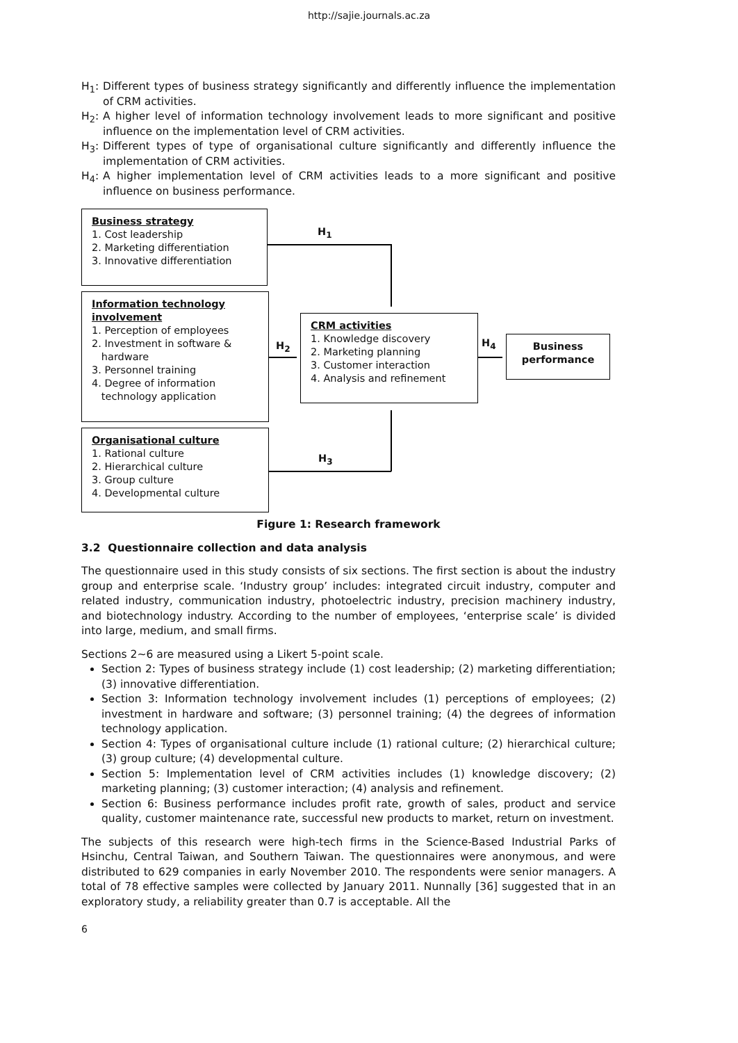http://sajie.journals.ac.za
H<sub>1</sub>: Different types of business strategy significantly and differently influence the implementation of CRM activities.
H<sub>2</sub>: A higher level of information technology involvement leads to more significant and positive influence on the implementation level of CRM activities.
H<sub>3</sub>: Different types of type of organisational culture significantly and differently influence the implementation of CRM activities.
H<sub>4</sub>: A higher implementation level of CRM activities leads to a more significant and positive influence on business performance.
Business strategy
1. Cost leadership
2. Marketing differentiation
3. Innovative differentiation
Information technology involvement
1. Perception of employees
2. Investment in software &
hardware
3. Personnel training
4. Degree of information
technology application
Organisational culture
1. Rational culture
2. Hierarchical culture
3. Group culture
4. Developmental culture
CRM activities
1. Knowledge discovery
2. Marketing planning
3. Customer interaction
4. Analysis and refinement
Business performance
H<sub>1</sub>
H<sub>2</sub>
H<sub>3</sub>
H<sub>4</sub>
Figure 1: Research framework
3.2 Questionnaire collection and data analysis
The questionnaire used in this study consists of six sections. The first section is about the industry group and enterprise scale. ‘Industry group’ includes: integrated circuit industry, computer and related industry, communication industry, photoelectric industry, precision machinery industry, and biotechnology industry. According to the number of employees, ‘enterprise scale’ is divided into large, medium, and small firms.
Sections 2~6 are measured using a Likert 5-point scale.
Section 2: Types of business strategy include (1) cost leadership; (2) marketing differentiation; (3) innovative differentiation.
Section 3: Information technology involvement includes (1) perceptions of employees; (2) investment in hardware and software; (3) personnel training; (4) the degrees of information technology application.
Section 4: Types of organisational culture include (1) rational culture; (2) hierarchical culture; (3) group culture; (4) developmental culture.
Section 5: Implementation level of CRM activities includes (1) knowledge discovery; (2) marketing planning; (3) customer interaction; (4) analysis and refinement.
Section 6: Business performance includes profit rate, growth of sales, product and service quality, customer maintenance rate, successful new products to market, return on investment.
The subjects of this research were high-tech firms in the Science-Based Industrial Parks of Hsinchu, Central Taiwan, and Southern Taiwan. The questionnaires were anonymous, and were distributed to 629 companies in early November 2010. The respondents were senior managers. A total of 78 effective samples were collected by January 2011. Nunnally [36] suggested that in an exploratory study, a reliability greater than 0.7 is acceptable. All the
6